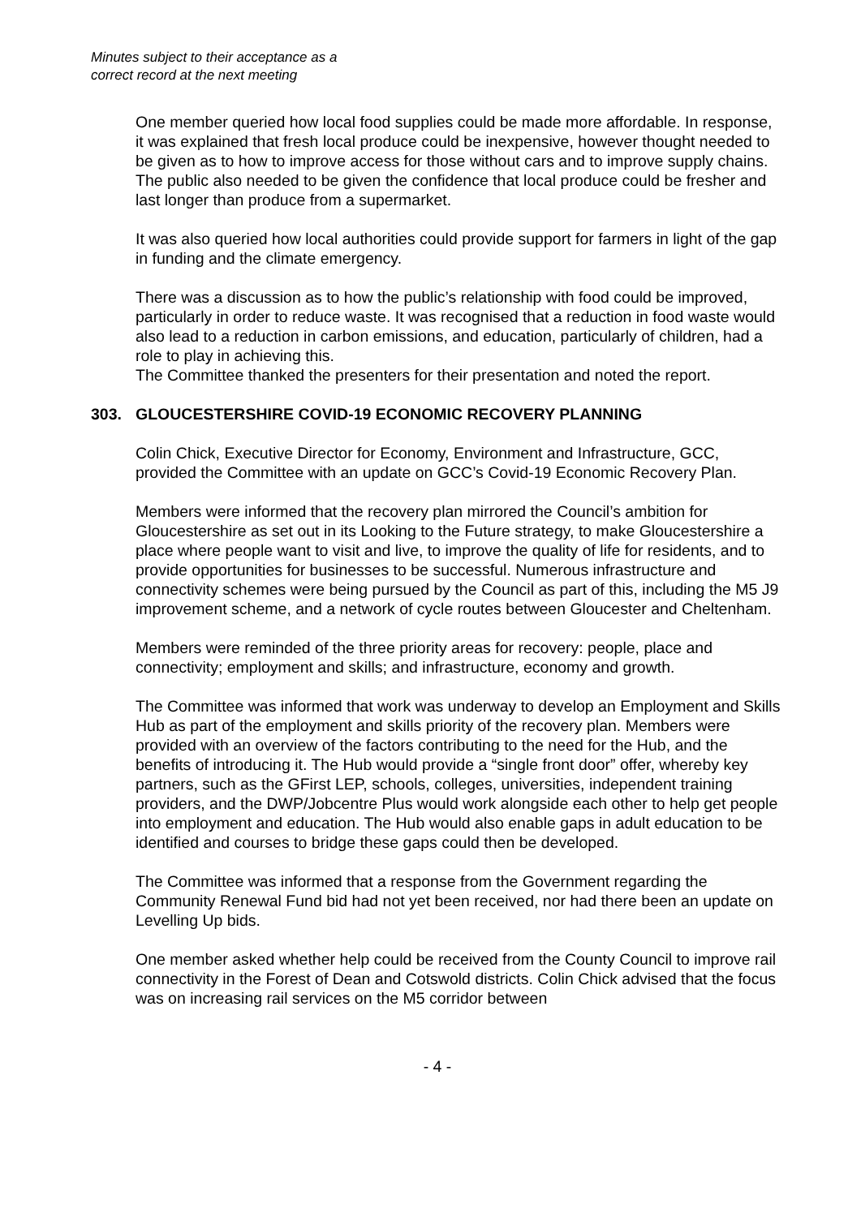Minutes subject to their acceptance as a
correct record at the next meeting
One member queried how local food supplies could be made more affordable. In response, it was explained that fresh local produce could be inexpensive, however thought needed to be given as to how to improve access for those without cars and to improve supply chains. The public also needed to be given the confidence that local produce could be fresher and last longer than produce from a supermarket.
It was also queried how local authorities could provide support for farmers in light of the gap in funding and the climate emergency.
There was a discussion as to how the public’s relationship with food could be improved, particularly in order to reduce waste. It was recognised that a reduction in food waste would also lead to a reduction in carbon emissions, and education, particularly of children, had a role to play in achieving this.
The Committee thanked the presenters for their presentation and noted the report.
303. GLOUCESTERSHIRE COVID-19 ECONOMIC RECOVERY PLANNING
Colin Chick, Executive Director for Economy, Environment and Infrastructure, GCC, provided the Committee with an update on GCC’s Covid-19 Economic Recovery Plan.
Members were informed that the recovery plan mirrored the Council’s ambition for Gloucestershire as set out in its Looking to the Future strategy, to make Gloucestershire a place where people want to visit and live, to improve the quality of life for residents, and to provide opportunities for businesses to be successful. Numerous infrastructure and connectivity schemes were being pursued by the Council as part of this, including the M5 J9 improvement scheme, and a network of cycle routes between Gloucester and Cheltenham.
Members were reminded of the three priority areas for recovery: people, place and connectivity; employment and skills; and infrastructure, economy and growth.
The Committee was informed that work was underway to develop an Employment and Skills Hub as part of the employment and skills priority of the recovery plan. Members were provided with an overview of the factors contributing to the need for the Hub, and the benefits of introducing it. The Hub would provide a “single front door” offer, whereby key partners, such as the GFirst LEP, schools, colleges, universities, independent training providers, and the DWP/Jobcentre Plus would work alongside each other to help get people into employment and education. The Hub would also enable gaps in adult education to be identified and courses to bridge these gaps could then be developed.
The Committee was informed that a response from the Government regarding the Community Renewal Fund bid had not yet been received, nor had there been an update on Levelling Up bids.
One member asked whether help could be received from the County Council to improve rail connectivity in the Forest of Dean and Cotswold districts. Colin Chick advised that the focus was on increasing rail services on the M5 corridor between
- 4 -